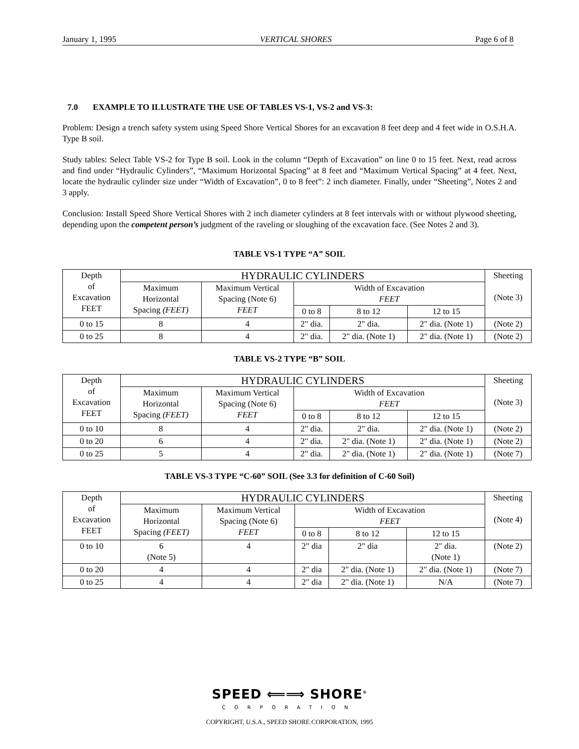January 1, 1995 VERTICAL SHORES Page 6 of 8
7.0 EXAMPLE TO ILLUSTRATE THE USE OF TABLES VS-1, VS-2 and VS-3:
Problem: Design a trench safety system using Speed Shore Vertical Shores for an excavation 8 feet deep and 4 feet wide in O.S.H.A. Type B soil.
Study tables: Select Table VS-2 for Type B soil. Look in the column “Depth of Excavation” on line 0 to 15 feet. Next, read across and find under “Hydraulic Cylinders”, “Maximum Horizontal Spacing” at 8 feet and “Maximum Vertical Spacing” at 4 feet. Next, locate the hydraulic cylinder size under “Width of Excavation”, 0 to 8 feet”: 2 inch diameter. Finally, under “Sheeting”, Notes 2 and 3 apply.
Conclusion: Install Speed Shore Vertical Shores with 2 inch diameter cylinders at 8 feet intervals with or without plywood sheeting, depending upon the competent person’s judgment of the raveling or sloughing of the excavation face. (See Notes 2 and 3).
TABLE VS-1 TYPE “A” SOIL
| Depth of Excavation FEET | HYDRAULIC CYLINDERS | | | | | Sheeting (Note 3) |
| --- | --- | --- | --- | --- | --- | --- |
| | Maximum Horizontal Spacing (FEET) | Maximum Vertical Spacing (Note 6) FEET | Width of Excavation FEET | | | |
| | | | 0 to 8 | 8 to 12 | 12 to 15 | |
| 0 to 15 | 8 | 4 | 2" dia. | 2" dia. | 2" dia. (Note 1) | (Note 2) |
| 0 to 25 | 8 | 4 | 2" dia. | 2" dia. (Note 1) | 2" dia. (Note 1) | (Note 2) |
TABLE VS-2 TYPE “B” SOIL
| Depth of Excavation FEET | HYDRAULIC CYLINDERS | | | | | Sheeting (Note 3) |
| --- | --- | --- | --- | --- | --- | --- |
| | Maximum Horizontal Spacing (FEET) | Maximum Vertical Spacing (Note 6) FEET | Width of Excavation FEET | | | |
| | | | 0 to 8 | 8 to 12 | 12 to 15 | |
| 0 to 10 | 8 | 4 | 2" dia. | 2" dia. | 2" dia. (Note 1) | (Note 2) |
| 0 to 20 | 6 | 4 | 2" dia. | 2" dia. (Note 1) | 2" dia. (Note 1) | (Note 2) |
| 0 to 25 | 5 | 4 | 2" dia. | 2" dia. (Note 1) | 2" dia. (Note 1) | (Note 7) |
TABLE VS-3 TYPE “C-60” SOIL (See 3.3 for definition of C-60 Soil)
| Depth of Excavation FEET | HYDRAULIC CYLINDERS | | | | | Sheeting (Note 4) |
| --- | --- | --- | --- | --- | --- | --- |
| | Maximum Horizontal Spacing (FEET) | Maximum Vertical Spacing (Note 6) FEET | Width of Excavation FEET | | | |
| | | | 0 to 8 | 8 to 12 | 12 to 15 | |
| 0 to 10 | 6 (Note 5) | 4 | 2" dia | 2" dia | 2" dia. (Note 1) | (Note 2) |
| 0 to 20 | 4 | 4 | 2" dia | 2" dia. (Note 1) | 2" dia. (Note 1) | (Note 7) |
| 0 to 25 | 4 | 4 | 2" dia | 2" dia. (Note 1) | N/A | (Note 7) |
SPEED ⟸⟹ SHORE<sup>®</sup>
CORPORATION
COPYRIGHT, U.S.A., SPEED SHORE CORPORATION, 1995